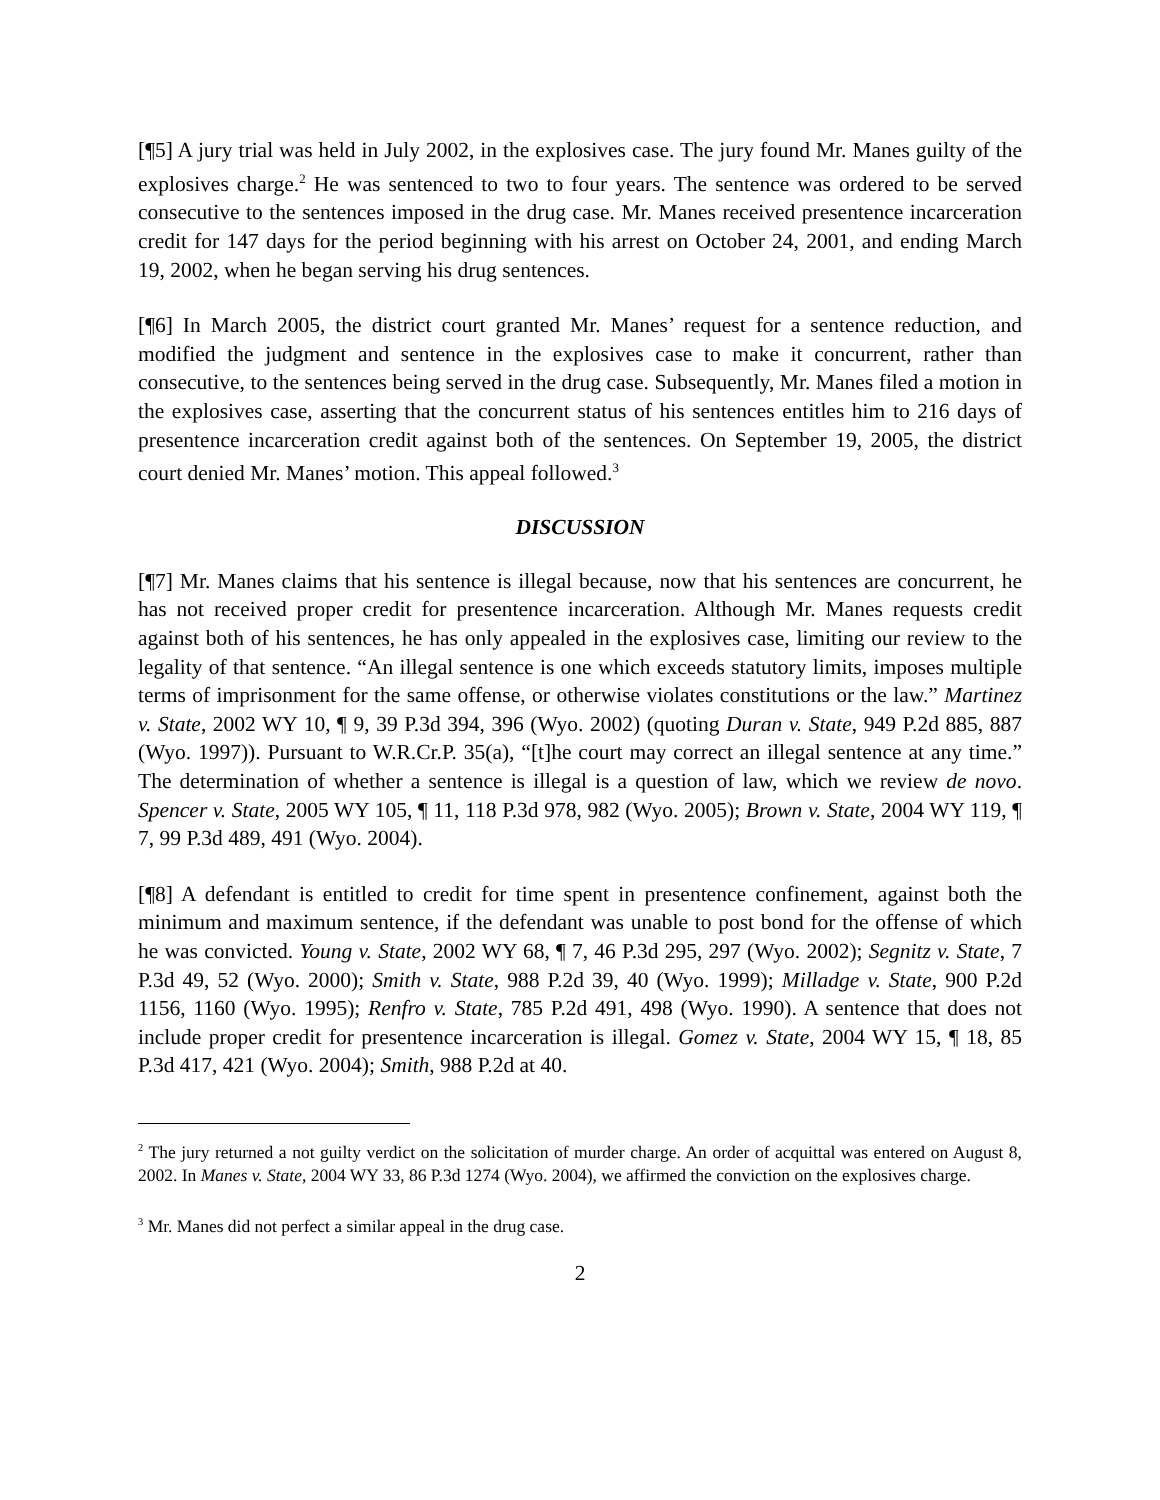[¶5] A jury trial was held in July 2002, in the explosives case. The jury found Mr. Manes guilty of the explosives charge.<sup>2</sup> He was sentenced to two to four years. The sentence was ordered to be served consecutive to the sentences imposed in the drug case. Mr. Manes received presentence incarceration credit for 147 days for the period beginning with his arrest on October 24, 2001, and ending March 19, 2002, when he began serving his drug sentences.
[¶6] In March 2005, the district court granted Mr. Manes’ request for a sentence reduction, and modified the judgment and sentence in the explosives case to make it concurrent, rather than consecutive, to the sentences being served in the drug case. Subsequently, Mr. Manes filed a motion in the explosives case, asserting that the concurrent status of his sentences entitles him to 216 days of presentence incarceration credit against both of the sentences. On September 19, 2005, the district court denied Mr. Manes’ motion. This appeal followed.<sup>3</sup>
DISCUSSION
[¶7] Mr. Manes claims that his sentence is illegal because, now that his sentences are concurrent, he has not received proper credit for presentence incarceration. Although Mr. Manes requests credit against both of his sentences, he has only appealed in the explosives case, limiting our review to the legality of that sentence. “An illegal sentence is one which exceeds statutory limits, imposes multiple terms of imprisonment for the same offense, or otherwise violates constitutions or the law.” Martinez v. State, 2002 WY 10, ¶ 9, 39 P.3d 394, 396 (Wyo. 2002) (quoting Duran v. State, 949 P.2d 885, 887 (Wyo. 1997)). Pursuant to W.R.Cr.P. 35(a), “[t]he court may correct an illegal sentence at any time.” The determination of whether a sentence is illegal is a question of law, which we review de novo. Spencer v. State, 2005 WY 105, ¶ 11, 118 P.3d 978, 982 (Wyo. 2005); Brown v. State, 2004 WY 119, ¶ 7, 99 P.3d 489, 491 (Wyo. 2004).
[¶8] A defendant is entitled to credit for time spent in presentence confinement, against both the minimum and maximum sentence, if the defendant was unable to post bond for the offense of which he was convicted. Young v. State, 2002 WY 68, ¶ 7, 46 P.3d 295, 297 (Wyo. 2002); Segnitz v. State, 7 P.3d 49, 52 (Wyo. 2000); Smith v. State, 988 P.2d 39, 40 (Wyo. 1999); Milladge v. State, 900 P.2d 1156, 1160 (Wyo. 1995); Renfro v. State, 785 P.2d 491, 498 (Wyo. 1990). A sentence that does not include proper credit for presentence incarceration is illegal. Gomez v. State, 2004 WY 15, ¶ 18, 85 P.3d 417, 421 (Wyo. 2004); Smith, 988 P.2d at 40.
<sup>2</sup> The jury returned a not guilty verdict on the solicitation of murder charge. An order of acquittal was entered on August 8, 2002. In Manes v. State, 2004 WY 33, 86 P.3d 1274 (Wyo. 2004), we affirmed the conviction on the explosives charge.
<sup>3</sup> Mr. Manes did not perfect a similar appeal in the drug case.
2